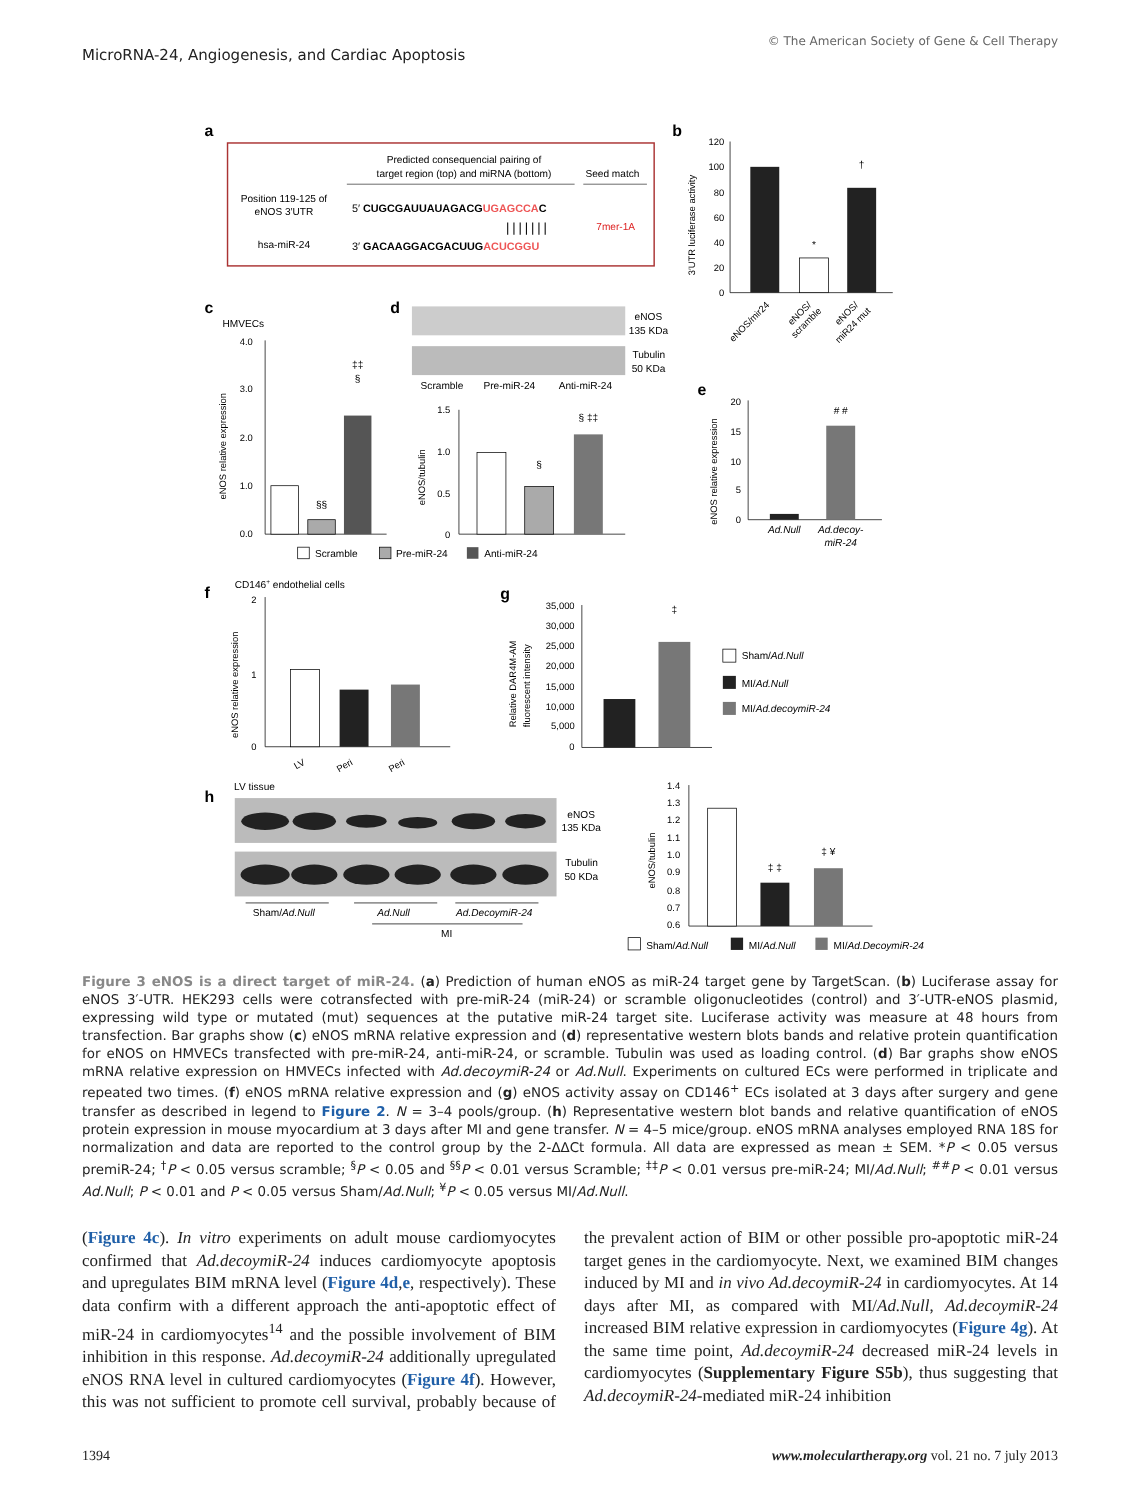MicroRNA-24, Angiogenesis, and Cardiac Apoptosis
© The American Society of Gene & Cell Therapy
a
Predicted consequencial pairing of
target region (top) and miRNA (bottom)
Seed match
Position 119-125 of
eNOS 3′UTR
5′ CUGCGAUUAUAGACGUGAGCCAC
|||||||
7mer-1A
hsa-miR-24
3′ GACAAGGACGACUUGACUCGGU
b
3′UTR luciferase activity
120
100
80
60
40
20
0
*
†
eNOS/mir24
eNOS/
scramble
eNOS/
miR24 mut
c
HMVECs
eNOS relative expression
4.0
3.0
2.0
1.0
0.0
§§
‡‡
§
Scramble
Pre-miR-24
Anti-miR-24
d
eNOS
135 KDa
Tubulin
50 KDa
Scramble
Pre-miR-24
Anti-miR-24
eNOS/tubulin
1.5
1.0
0.5
0
§
§ ‡‡
e
eNOS relative expression
20
15
10
5
0
# #
Ad.Null
Ad.decoy-
miR-24
f
CD146+ endothelial cells
eNOS relative expression
2
1
0
LV
Peri
Peri
g
Relative DAR4M-AM
fluorescent intensity
35,000
30,000
25,000
20,000
15,000
10,000
5,000
0
‡
Sham/Ad.Null
MI/Ad.Null
MI/Ad.decoymiR-24
h
LV tissue
eNOS
135 KDa
Tubulin
50 KDa
Sham/Ad.Null
Ad.Null
Ad.DecoymiR-24
MI
eNOS/tubulin
1.4
1.3
1.2
1.1
1.0
0.9
0.8
0.7
0.6
‡ ‡
‡ ¥
Sham/Ad.Null
MI/Ad.Null
MI/Ad.DecoymiR-24
Figure 3 eNOS is a direct target of miR-24. (a) Prediction of human eNOS as miR-24 target gene by TargetScan. (b) Luciferase assay for eNOS 3′-UTR. HEK293 cells were cotransfected with pre-miR-24 (miR-24) or scramble oligonucleotides (control) and 3′-UTR-eNOS plasmid, expressing wild type or mutated (mut) sequences at the putative miR-24 target site. Luciferase activity was measure at 48 hours from transfection. Bar graphs show (c) eNOS mRNA relative expression and (d) representative western blots bands and relative protein quantification for eNOS on HMVECs transfected with pre-miR-24, anti-miR-24, or scramble. Tubulin was used as loading control. (d) Bar graphs show eNOS mRNA relative expression on HMVECs infected with Ad.decoymiR-24 or Ad.Null. Experiments on cultured ECs were performed in triplicate and repeated two times. (f) eNOS mRNA relative expression and (g) eNOS activity assay on CD146<sup>+</sup> ECs isolated at 3 days after surgery and gene transfer as described in legend to Figure 2. N = 3–4 pools/group. (h) Representative western blot bands and relative quantification of eNOS protein expression in mouse myocardium at 3 days after MI and gene transfer. N = 4–5 mice/group. eNOS mRNA analyses employed RNA 18S for normalization and data are reported to the control group by the 2-ΔΔCt formula. All data are expressed as mean ± SEM. *P < 0.05 versus premiR-24; <sup>†</sup>P < 0.05 versus scramble; <sup>§</sup>P < 0.05 and <sup>§§</sup>P < 0.01 versus Scramble; <sup>‡‡</sup>P < 0.01 versus pre-miR-24; MI/Ad.Null; <sup>##</sup>P < 0.01 versus Ad.Null; P < 0.01 and P < 0.05 versus Sham/Ad.Null; <sup>¥</sup>P < 0.05 versus MI/Ad.Null.
(Figure 4c). In vitro experiments on adult mouse cardiomyocytes confirmed that Ad.decoymiR-24 induces cardiomyocyte apoptosis and upregulates BIM mRNA level (Figure 4d,e, respectively). These data confirm with a different approach the anti-apoptotic effect of miR-24 in cardiomyocytes<sup>14</sup> and the possible involvement of BIM inhibition in this response. Ad.decoymiR-24 additionally upregulated eNOS RNA level in cultured cardiomyocytes (Figure 4f). However, this was not sufficient to promote cell survival, probably because of the prevalent action of BIM or other possible pro-apoptotic miR-24 target genes in the cardiomyocyte. Next, we examined BIM changes induced by MI and in vivo Ad.decoymiR-24 in cardiomyocytes. At 14 days after MI, as compared with MI/Ad.Null, Ad.decoymiR-24 increased BIM relative expression in cardiomyocytes (Figure 4g). At the same time point, Ad.decoymiR-24 decreased miR-24 levels in cardiomyocytes (Supplementary Figure S5b), thus suggesting that Ad.decoymiR-24-mediated miR-24 inhibition
1394 www.moleculartherapy.org vol. 21 no. 7 july 2013